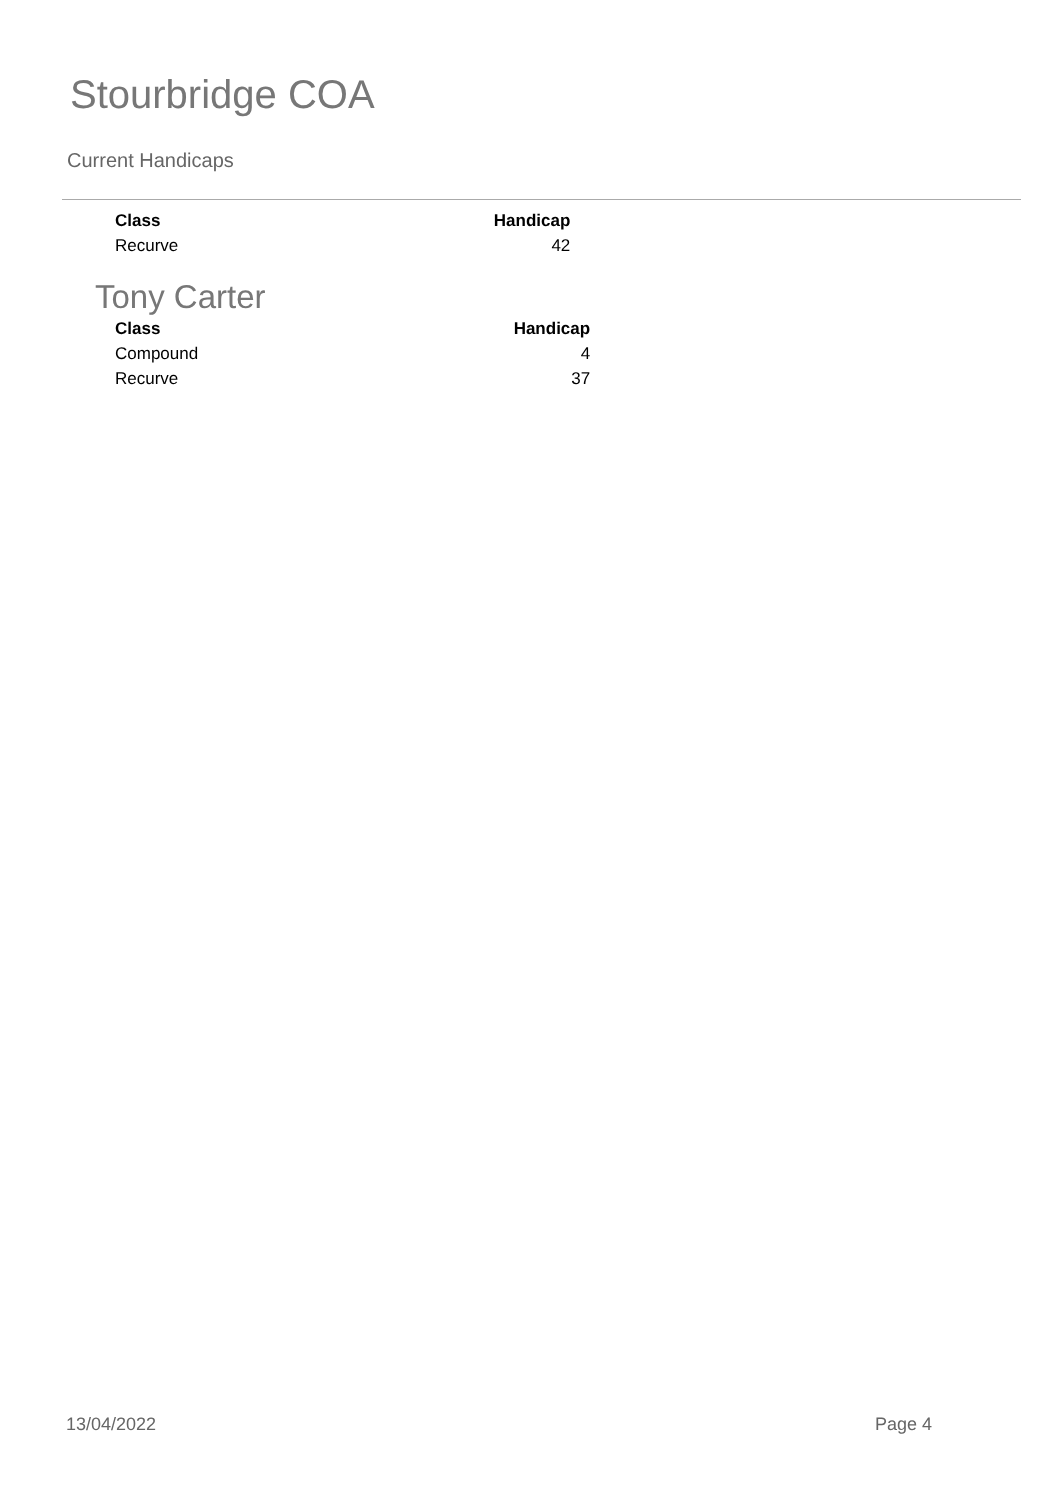Stourbridge COA
Current Handicaps
| Class | Handicap |
| --- | --- |
| Recurve | 42 |
Tony Carter
| Class | Handicap |
| --- | --- |
| Compound | 4 |
| Recurve | 37 |
13/04/2022 Page 4